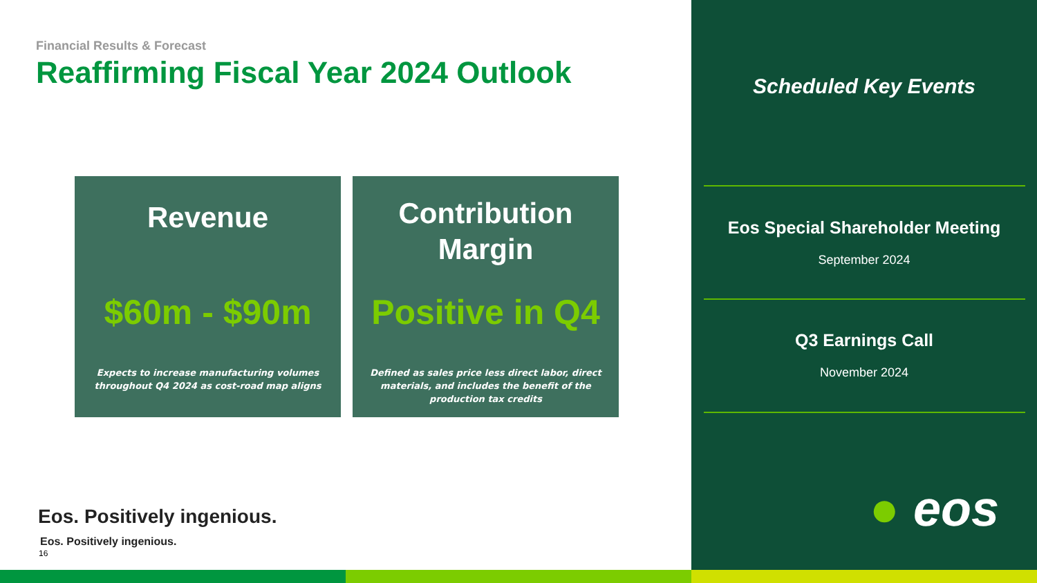Financial Results & Forecast
Reaffirming Fiscal Year 2024 Outlook
Revenue
$60m - $90m
Expects to increase manufacturing volumes throughout Q4 2024 as cost-road map aligns
Contribution
Margin
Positive in Q4
Defined as sales price less direct labor, direct materials, and includes the benefit of the production tax credits
Eos. Positively ingenious.
Eos. Positively ingenious.
16
Scheduled Key Events
Eos Special Shareholder Meeting
September 2024
Q3 Earnings Call
November 2024
● eos